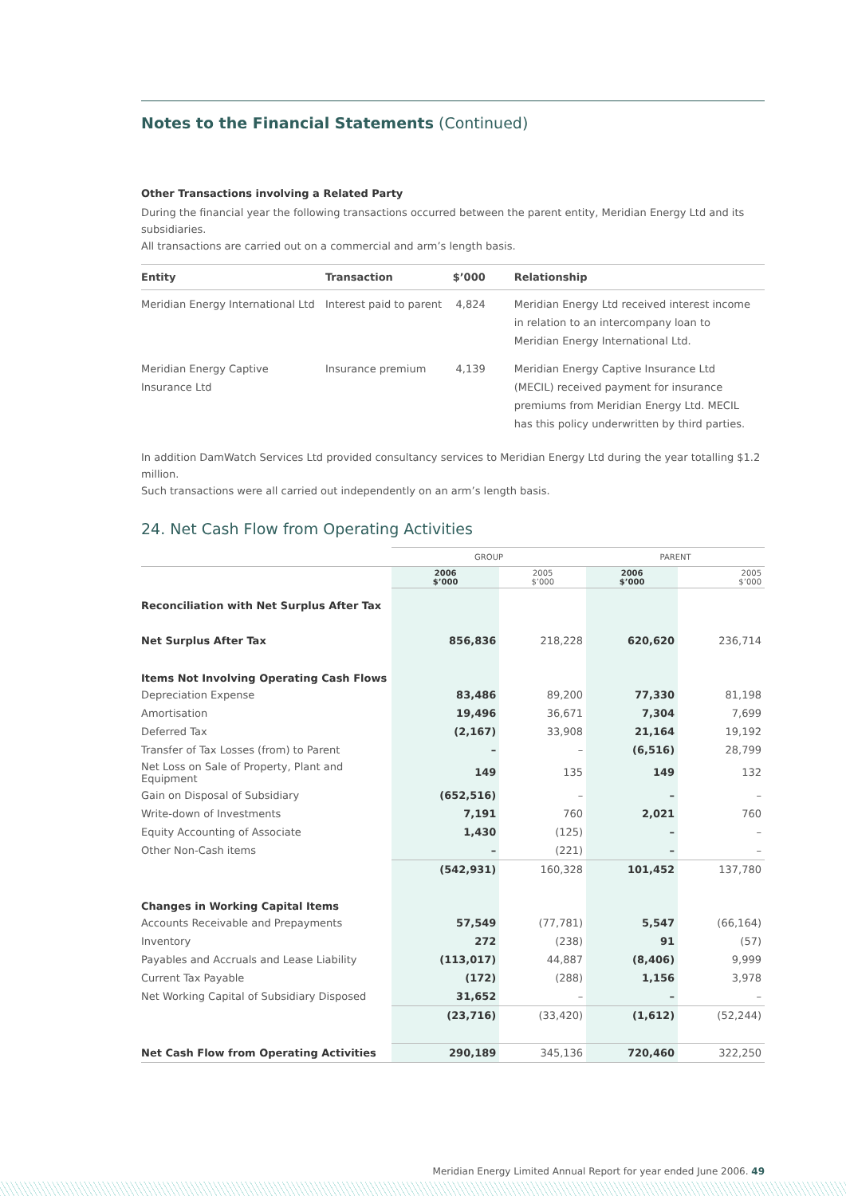Notes to the Financial Statements (Continued)
Other Transactions involving a Related Party
During the financial year the following transactions occurred between the parent entity, Meridian Energy Ltd and its subsidiaries.
All transactions are carried out on a commercial and arm’s length basis.
| Entity | Transaction | $’000 | Relationship |
| --- | --- | --- | --- |
| Meridian Energy International Ltd | Interest paid to parent | 4,824 | Meridian Energy Ltd received interest income in relation to an intercompany loan to Meridian Energy International Ltd. |
| Meridian Energy Captive Insurance Ltd | Insurance premium | 4,139 | Meridian Energy Captive Insurance Ltd (MECIL) received payment for insurance premiums from Meridian Energy Ltd. MECIL has this policy underwritten by third parties. |
In addition DamWatch Services Ltd provided consultancy services to Meridian Energy Ltd during the year totalling $1.2 million.
Such transactions were all carried out independently on an arm’s length basis.
24. Net Cash Flow from Operating Activities
| | GROUP | | PARENT | |
| | 2006 $’000 | 2005 $’000 | 2006 $’000 | 2005 $’000 |
| Reconciliation with Net Surplus After Tax | | | | |
| Net Surplus After Tax | 856,836 | 218,228 | 620,620 | 236,714 |
| Items Not Involving Operating Cash Flows | | | | |
| Depreciation Expense | 83,486 | 89,200 | 77,330 | 81,198 |
| Amortisation | 19,496 | 36,671 | 7,304 | 7,699 |
| Deferred Tax | (2,167) | 33,908 | 21,164 | 19,192 |
| Transfer of Tax Losses (from) to Parent | – | – | (6,516) | 28,799 |
| Net Loss on Sale of Property, Plant and Equipment | 149 | 135 | 149 | 132 |
| Gain on Disposal of Subsidiary | (652,516) | – | – | – |
| Write-down of Investments | 7,191 | 760 | 2,021 | 760 |
| Equity Accounting of Associate | 1,430 | (125) | – | – |
| Other Non-Cash items | – | (221) | – | – |
| | (542,931) | 160,328 | 101,452 | 137,780 |
| Changes in Working Capital Items | | | | |
| Accounts Receivable and Prepayments | 57,549 | (77,781) | 5,547 | (66,164) |
| Inventory | 272 | (238) | 91 | (57) |
| Payables and Accruals and Lease Liability | (113,017) | 44,887 | (8,406) | 9,999 |
| Current Tax Payable | (172) | (288) | 1,156 | 3,978 |
| Net Working Capital of Subsidiary Disposed | 31,652 | – | – | – |
| | (23,716) | (33,420) | (1,612) | (52,244) |
| Net Cash Flow from Operating Activities | 290,189 | 345,136 | 720,460 | 322,250 |
Meridian Energy Limited Annual Report for year ended June 2006. 49